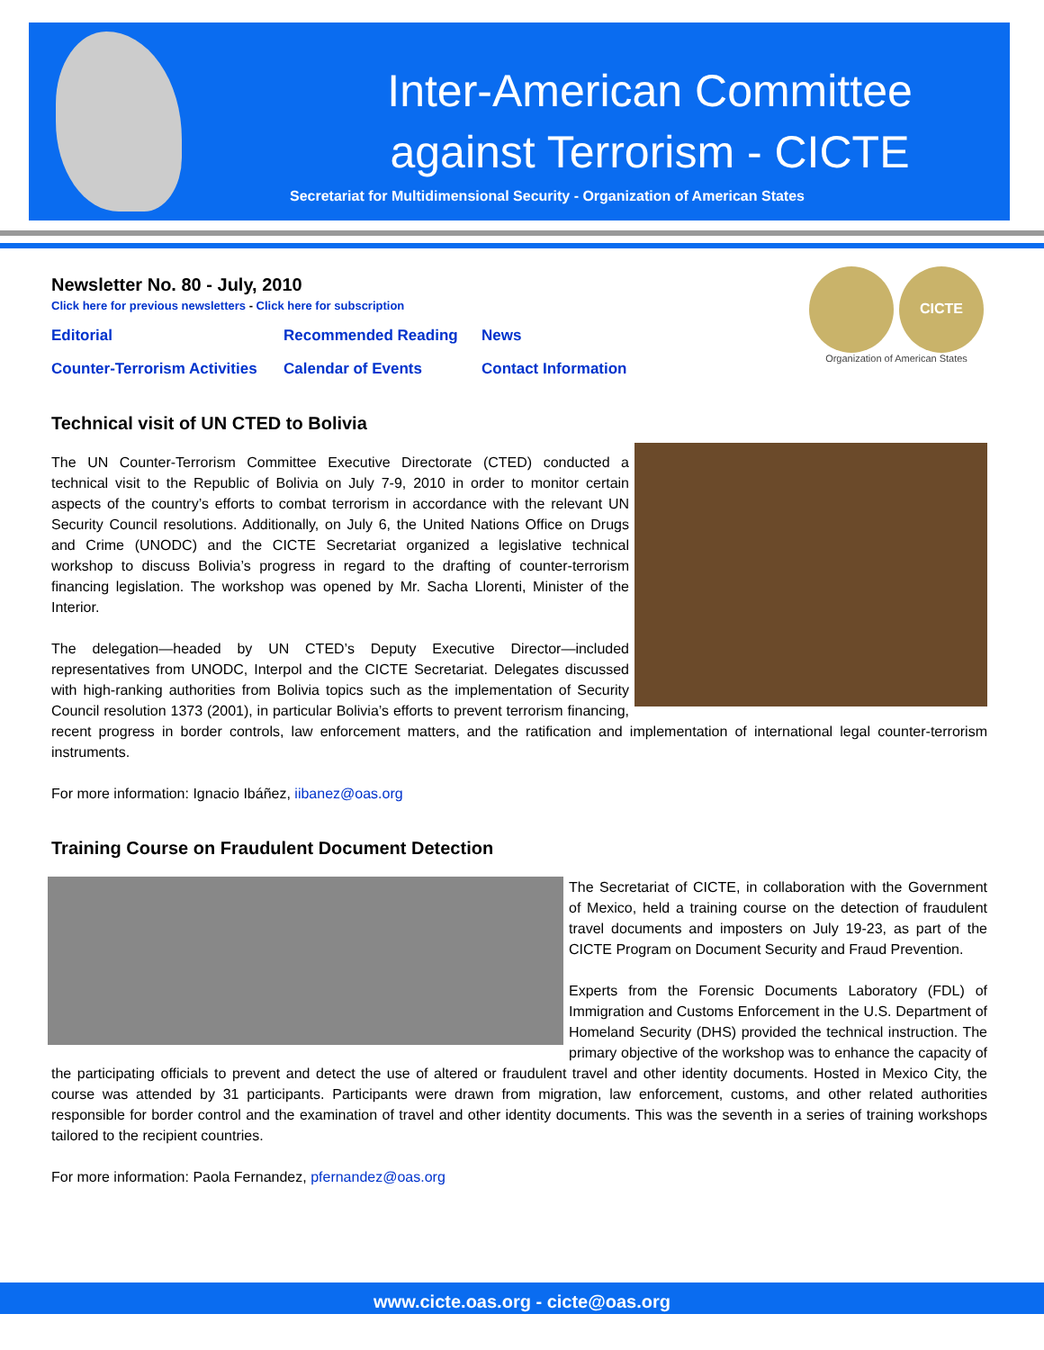Inter-American Committee
against Terrorism - CICTE
Secretariat for Multidimensional Security - Organization of American States
CICTE
Organization of American States
Newsletter No. 80 - July, 2010
Click here for previous newsletters - Click here for subscription
Editorial Recommended Reading News Counter-Terrorism Activities Calendar of Events Contact Information
Technical visit of UN CTED to Bolivia
The UN Counter-Terrorism Committee Executive Directorate (CTED) conducted a technical visit to the Republic of Bolivia on July 7-9, 2010 in order to monitor certain aspects of the country’s efforts to combat terrorism in accordance with the relevant UN Security Council resolutions. Additionally, on July 6, the United Nations Office on Drugs and Crime (UNODC) and the CICTE Secretariat organized a legislative technical workshop to discuss Bolivia’s progress in regard to the drafting of counter-terrorism financing legislation. The workshop was opened by Mr. Sacha Llorenti, Minister of the Interior.
The delegation—headed by UN CTED’s Deputy Executive Director—included representatives from UNODC, Interpol and the CICTE Secretariat. Delegates discussed with high-ranking authorities from Bolivia topics such as the implementation of Security Council resolution 1373 (2001), in particular Bolivia’s efforts to prevent terrorism financing, recent progress in border controls, law enforcement matters, and the ratification and implementation of international legal counter-terrorism instruments.
For more information: Ignacio Ibáñez, iibanez@oas.org
Training Course on Fraudulent Document Detection
The Secretariat of CICTE, in collaboration with the Government of Mexico, held a training course on the detection of fraudulent travel documents and imposters on July 19-23, as part of the CICTE Program on Document Security and Fraud Prevention.
Experts from the Forensic Documents Laboratory (FDL) of Immigration and Customs Enforcement in the U.S. Department of Homeland Security (DHS) provided the technical instruction. The primary objective of the workshop was to enhance the capacity of the participating officials to prevent and detect the use of altered or fraudulent travel and other identity documents. Hosted in Mexico City, the course was attended by 31 participants. Participants were drawn from migration, law enforcement, customs, and other related authorities responsible for border control and the examination of travel and other identity documents. This was the seventh in a series of training workshops tailored to the recipient countries.
For more information: Paola Fernandez, pfernandez@oas.org
www.cicte.oas.org - cicte@oas.org